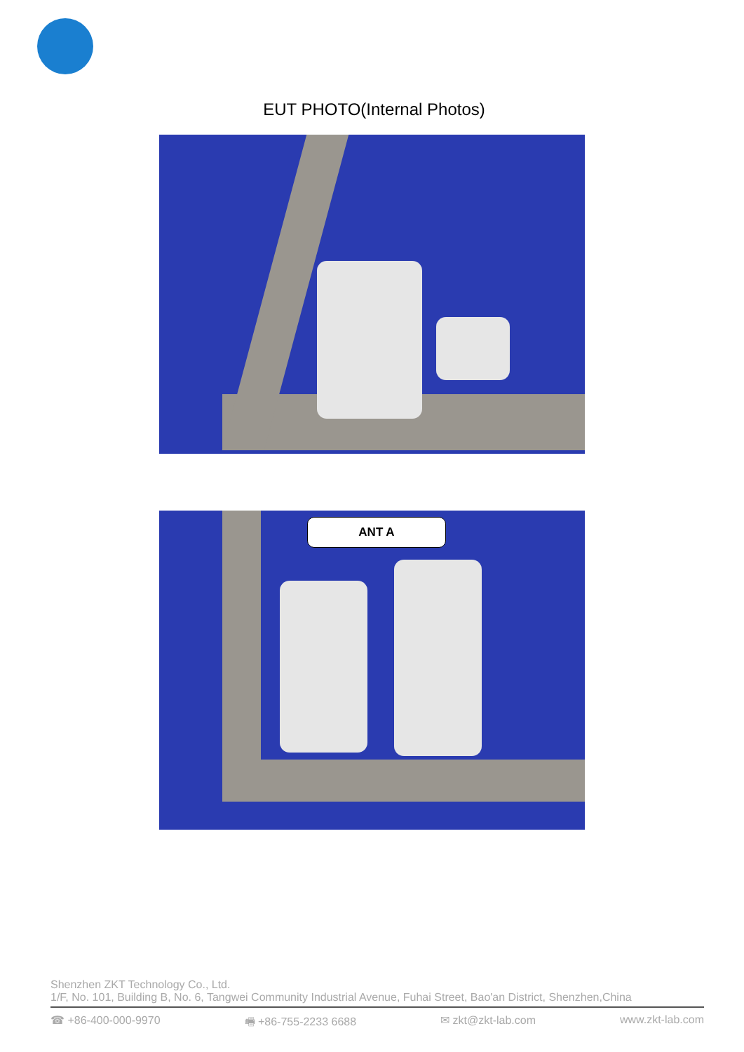EUT PHOTO(Internal Photos)
ANT A
Shenzhen ZKT Technology Co., Ltd.
1/F, No. 101, Building B, No. 6, Tangwei Community Industrial Avenue, Fuhai Street, Bao'an District, Shenzhen,China
☎ +86-400-000-9970 🖷 +86-755-2233 6688 ✉ zkt@zkt-lab.com www.zkt-lab.com